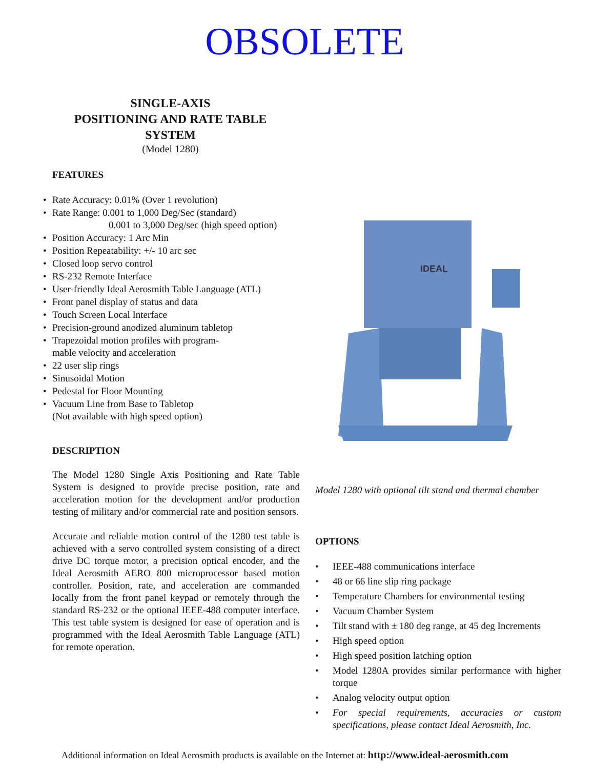OBSOLETE
SINGLE-AXIS
POSITIONING AND RATE TABLE
SYSTEM
(Model 1280)
FEATURES
Rate Accuracy: 0.01% (Over 1 revolution)
Rate Range: 0.001 to 1,000 Deg/Sec (standard)
0.001 to 3,000 Deg/sec (high speed option)
Position Accuracy: 1 Arc Min
Position Repeatability: +/- 10 arc sec
Closed loop servo control
RS-232 Remote Interface
User-friendly Ideal Aerosmith Table Language (ATL)
Front panel display of status and data
Touch Screen Local Interface
Precision-ground anodized aluminum tabletop
Trapezoidal motion profiles with program-
mable velocity and acceleration
22 user slip rings
Sinusoidal Motion
Pedestal for Floor Mounting
Vacuum Line from Base to Tabletop
(Not available with high speed option)
DESCRIPTION
The Model 1280 Single Axis Positioning and Rate Table System is designed to provide precise position, rate and acceleration motion for the development and/or production testing of military and/or commercial rate and position sensors.
Accurate and reliable motion control of the 1280 test table is achieved with a servo controlled system consisting of a direct drive DC torque motor, a precision optical encoder, and the Ideal Aerosmith AERO 800 microprocessor based motion controller. Position, rate, and acceleration are commanded locally from the front panel keypad or remotely through the standard RS-232 or the optional IEEE-488 computer interface. This test table system is designed for ease of operation and is programmed with the Ideal Aerosmith Table Language (ATL) for remote operation.
IDEAL
Model 1280 with optional tilt stand and thermal chamber
OPTIONS
IEEE-488 communications interface
48 or 66 line slip ring package
Temperature Chambers for environmental testing
Vacuum Chamber System
Tilt stand with ± 180 deg range, at 45 deg Increments
High speed option
High speed position latching option
Model 1280A provides similar performance with higher torque
Analog velocity output option
For special requirements, accuracies or custom specifications, please contact Ideal Aerosmith, Inc.
Additional information on Ideal Aerosmith products is available on the Internet at: http://www.ideal-aerosmith.com